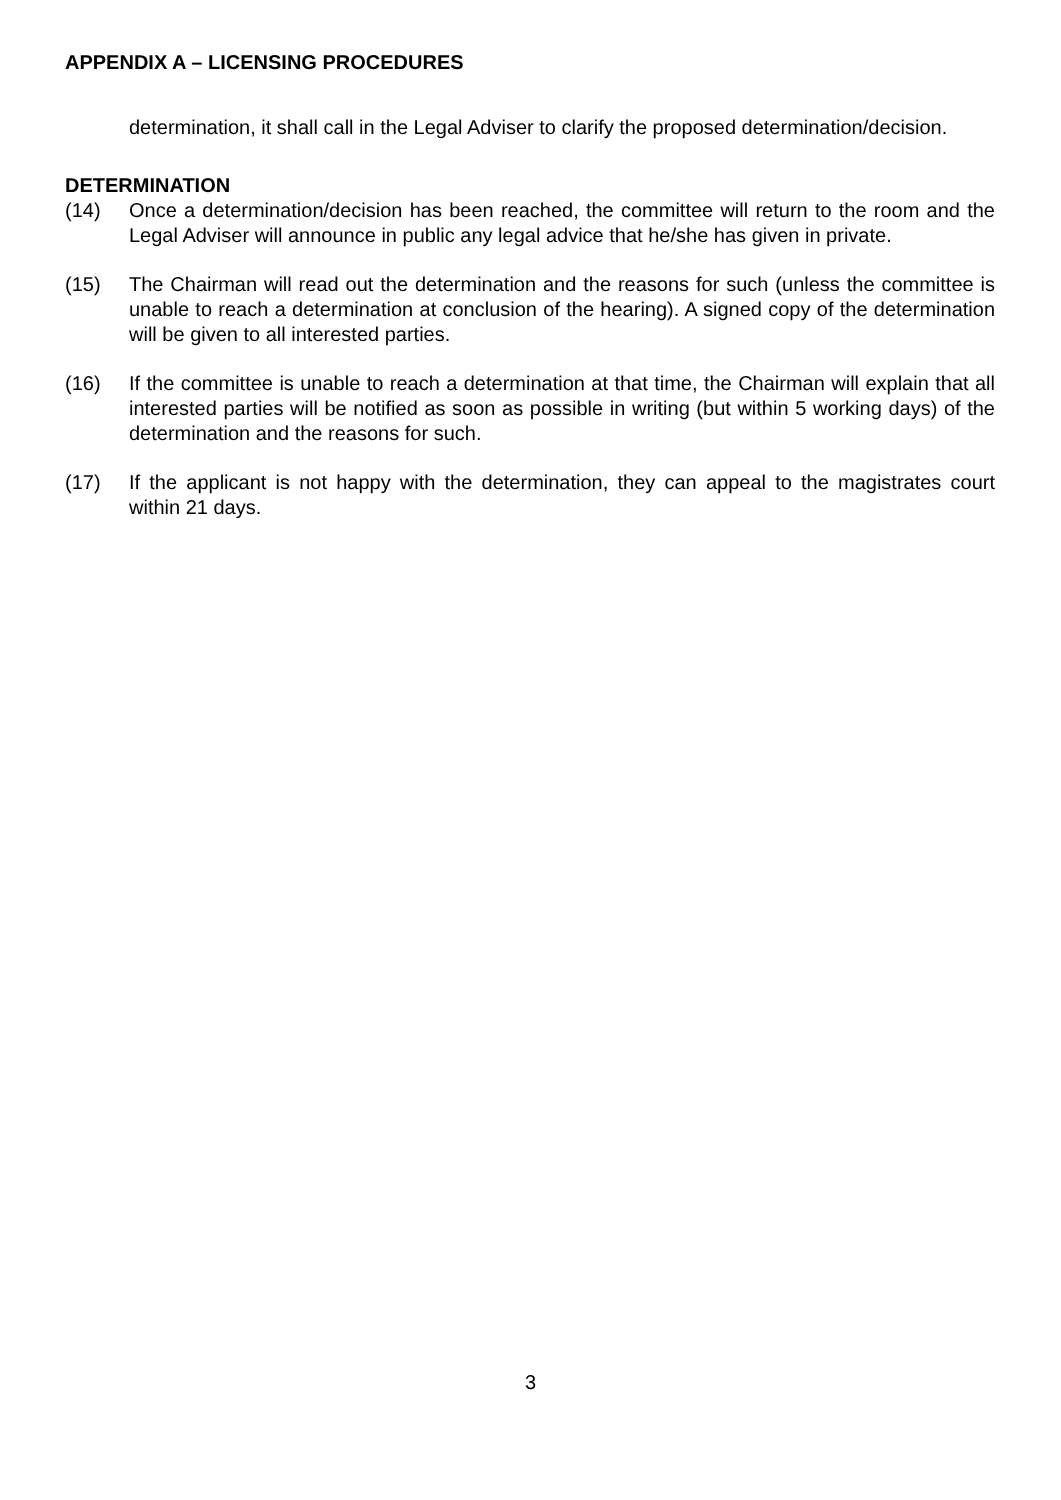APPENDIX A – LICENSING PROCEDURES
determination, it shall call in the Legal Adviser to clarify the proposed determination/decision.
DETERMINATION
(14) Once a determination/decision has been reached, the committee will return to the room and the Legal Adviser will announce in public any legal advice that he/she has given in private.
(15) The Chairman will read out the determination and the reasons for such (unless the committee is unable to reach a determination at conclusion of the hearing). A signed copy of the determination will be given to all interested parties.
(16) If the committee is unable to reach a determination at that time, the Chairman will explain that all interested parties will be notified as soon as possible in writing (but within 5 working days) of the determination and the reasons for such.
(17) If the applicant is not happy with the determination, they can appeal to the magistrates court within 21 days.
3